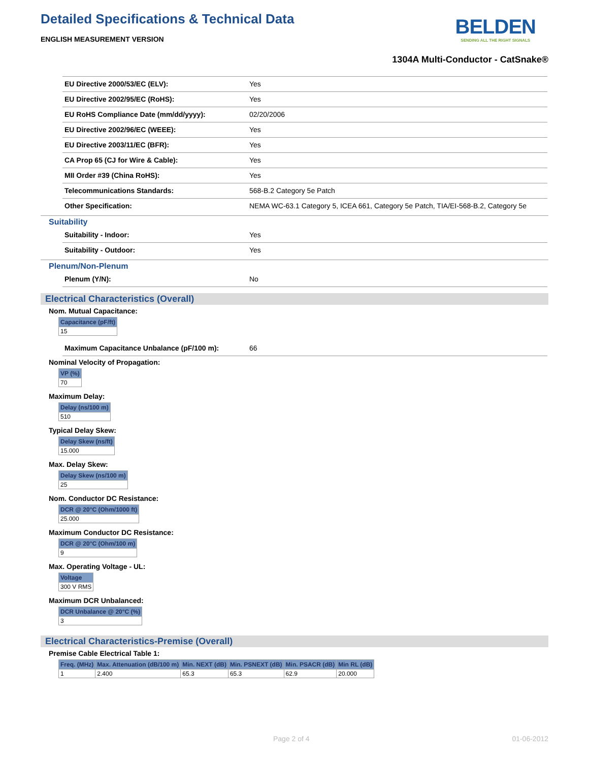Detailed Specifications & Technical Data
ENGLISH MEASUREMENT VERSION
BELDEN
SENDING ALL THE RIGHT SIGNALS
1304A Multi-Conductor - CatSnake®
| EU Directive 2000/53/EC (ELV): | Yes |
| EU Directive 2002/95/EC (RoHS): | Yes |
| EU RoHS Compliance Date (mm/dd/yyyy): | 02/20/2006 |
| EU Directive 2002/96/EC (WEEE): | Yes |
| EU Directive 2003/11/EC (BFR): | Yes |
| CA Prop 65 (CJ for Wire & Cable): | Yes |
| MII Order #39 (China RoHS): | Yes |
| Telecommunications Standards: | 568-B.2 Category 5e Patch |
| Other Specification: | NEMA WC-63.1 Category 5, ICEA 661, Category 5e Patch, TIA/EI-568-B.2, Category 5e |
Suitability
| Suitability - Indoor: | Yes |
| Suitability - Outdoor: | Yes |
Plenum/Non-Plenum
| Plenum (Y/N): | No |
Electrical Characteristics (Overall)
Nom. Mutual Capacitance:
| Capacitance (pF/ft) |
| --- |
| 15 |
| Maximum Capacitance Unbalance (pF/100 m): | 66 |
Nominal Velocity of Propagation:
| VP (%) |
| --- |
| 70 |
Maximum Delay:
| Delay (ns/100 m) |
| --- |
| 510 |
Typical Delay Skew:
| Delay Skew (ns/ft) |
| --- |
| 15.000 |
Max. Delay Skew:
| Delay Skew (ns/100 m) |
| --- |
| 25 |
Nom. Conductor DC Resistance:
| DCR @ 20°C (Ohm/1000 ft) |
| --- |
| 25.000 |
Maximum Conductor DC Resistance:
| DCR @ 20°C (Ohm/100 m) |
| --- |
| 9 |
Max. Operating Voltage - UL:
| Voltage |
| --- |
| 300 V RMS |
Maximum DCR Unbalanced:
| DCR Unbalance @ 20°C (%) |
| --- |
| 3 |
Electrical Characteristics-Premise (Overall)
Premise Cable Electrical Table 1:
| Freq. (MHz) | Max. Attenuation (dB/100 m) | Min. NEXT (dB) | Min. PSNEXT (dB) | Min. PSACR (dB) | Min RL (dB) |
| --- | --- | --- | --- | --- | --- |
| 1 | 2.400 | 65.3 | 65.3 | 62.9 | 20.000 |
Page 2 of 4 01-06-2012